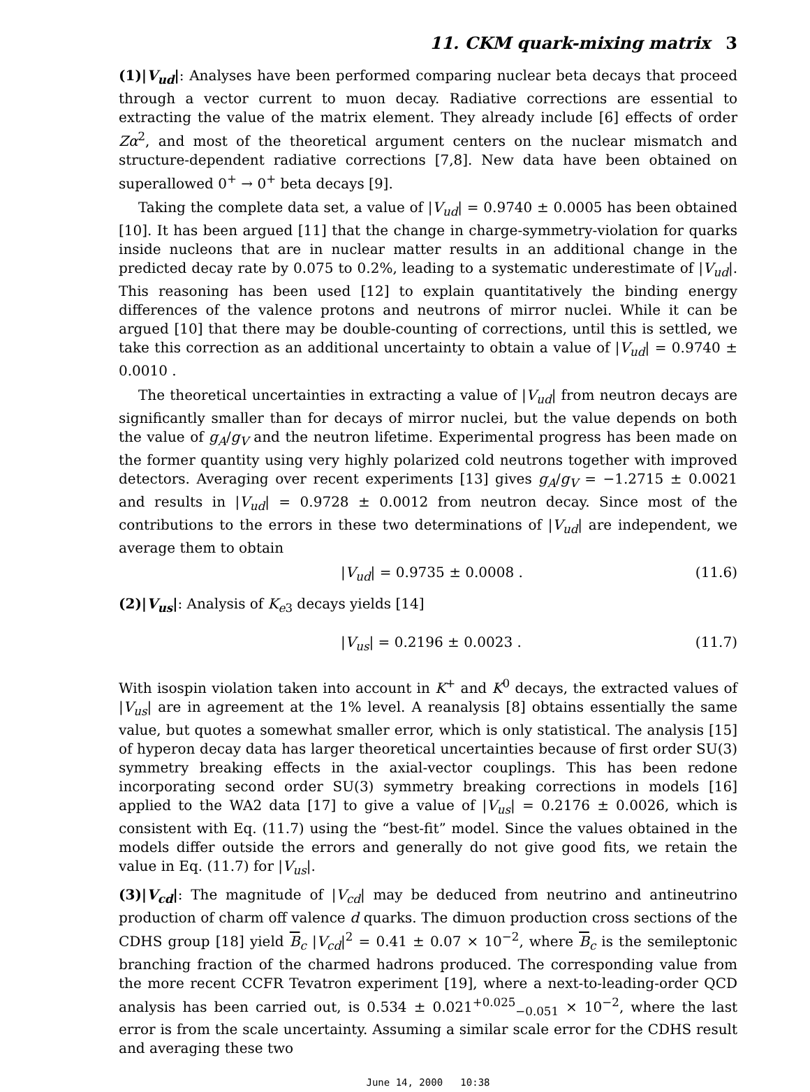11. CKM quark-mixing matrix 3
(1)|V<sub>ud</sub>|: Analyses have been performed comparing nuclear beta decays that proceed through a vector current to muon decay. Radiative corrections are essential to extracting the value of the matrix element. They already include [6] effects of order Zα<sup>2</sup>, and most of the theoretical argument centers on the nuclear mismatch and structure-dependent radiative corrections [7,8]. New data have been obtained on superallowed 0<sup>+</sup> → 0<sup>+</sup> beta decays [9].
Taking the complete data set, a value of |V<sub>ud</sub>| = 0.9740 ± 0.0005 has been obtained [10]. It has been argued [11] that the change in charge-symmetry-violation for quarks inside nucleons that are in nuclear matter results in an additional change in the predicted decay rate by 0.075 to 0.2%, leading to a systematic underestimate of |V<sub>ud</sub>|. This reasoning has been used [12] to explain quantitatively the binding energy differences of the valence protons and neutrons of mirror nuclei. While it can be argued [10] that there may be double-counting of corrections, until this is settled, we take this correction as an additional uncertainty to obtain a value of |V<sub>ud</sub>| = 0.9740 ± 0.0010 .
The theoretical uncertainties in extracting a value of |V<sub>ud</sub>| from neutron decays are significantly smaller than for decays of mirror nuclei, but the value depends on both the value of g<sub>A</sub>/g<sub>V</sub> and the neutron lifetime. Experimental progress has been made on the former quantity using very highly polarized cold neutrons together with improved detectors. Averaging over recent experiments [13] gives g<sub>A</sub>/g<sub>V</sub> = −1.2715 ± 0.0021 and results in |V<sub>ud</sub>| = 0.9728 ± 0.0012 from neutron decay. Since most of the contributions to the errors in these two determinations of |V<sub>ud</sub>| are independent, we average them to obtain
|V<sub>ud</sub>| = 0.9735 ± 0.0008 . (11.6)
(2)|V<sub>us</sub>|: Analysis of K<sub>e3</sub> decays yields [14]
|V<sub>us</sub>| = 0.2196 ± 0.0023 . (11.7)
With isospin violation taken into account in K<sup>+</sup> and K<sup>0</sup> decays, the extracted values of |V<sub>us</sub>| are in agreement at the 1% level. A reanalysis [8] obtains essentially the same value, but quotes a somewhat smaller error, which is only statistical. The analysis [15] of hyperon decay data has larger theoretical uncertainties because of first order SU(3) symmetry breaking effects in the axial-vector couplings. This has been redone incorporating second order SU(3) symmetry breaking corrections in models [16] applied to the WA2 data [17] to give a value of |V<sub>us</sub>| = 0.2176 ± 0.0026, which is consistent with Eq. (11.7) using the “best-fit” model. Since the values obtained in the models differ outside the errors and generally do not give good fits, we retain the value in Eq. (11.7) for |V<sub>us</sub>|.
(3)|V<sub>cd</sub>|: The magnitude of |V<sub>cd</sub>| may be deduced from neutrino and antineutrino production of charm off valence d quarks. The dimuon production cross sections of the CDHS group [18] yield B<sub>c</sub> |V<sub>cd</sub>|<sup>2</sup> = 0.41 ± 0.07 × 10<sup>−2</sup>, where B<sub>c</sub> is the semileptonic branching fraction of the charmed hadrons produced. The corresponding value from the more recent CCFR Tevatron experiment [19], where a next-to-leading-order QCD analysis has been carried out, is 0.534 ± 0.021<sup>+0.025</sup><sub>−0.051</sub> × 10<sup>−2</sup>, where the last error is from the scale uncertainty. Assuming a similar scale error for the CDHS result and averaging these two
June 14, 2000 10:38